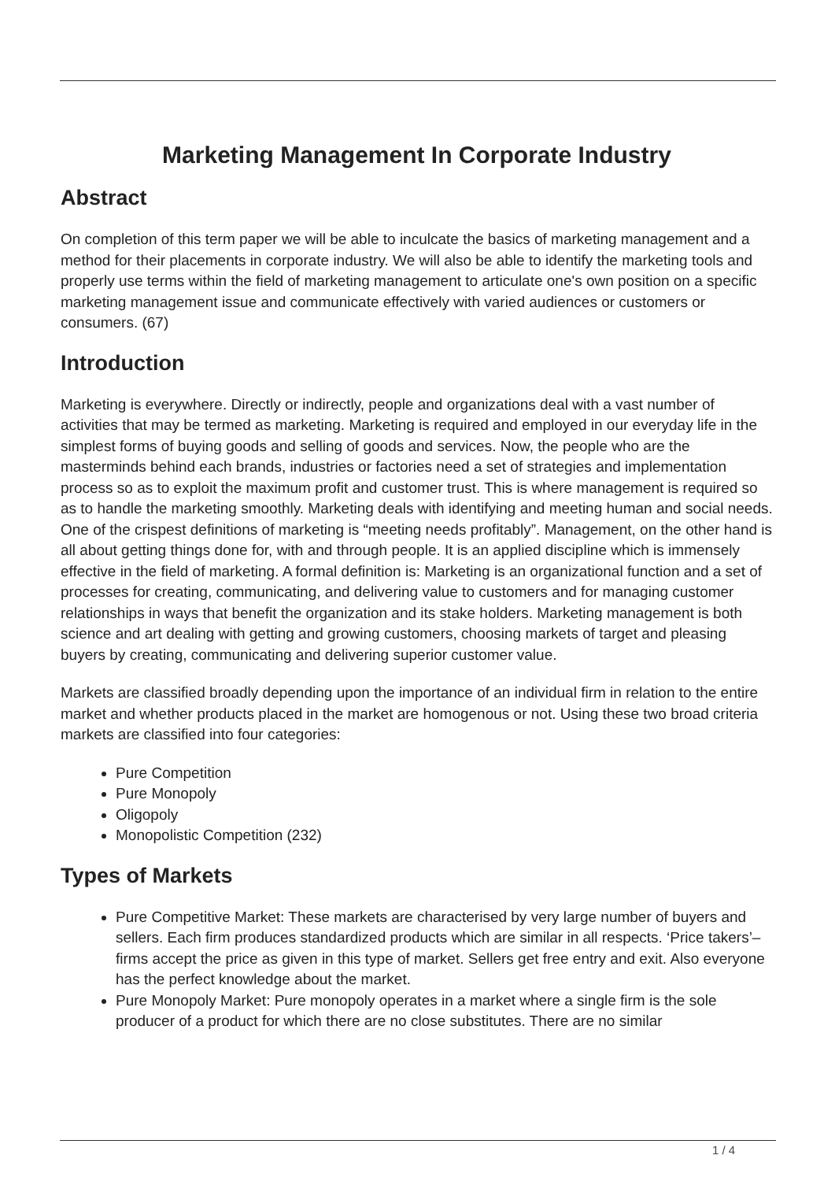Marketing Management In Corporate Industry
Abstract
On completion of this term paper we will be able to inculcate the basics of marketing management and a method for their placements in corporate industry. We will also be able to identify the marketing tools and properly use terms within the field of marketing management to articulate one's own position on a specific marketing management issue and communicate effectively with varied audiences or customers or consumers. (67)
Introduction
Marketing is everywhere. Directly or indirectly, people and organizations deal with a vast number of activities that may be termed as marketing. Marketing is required and employed in our everyday life in the simplest forms of buying goods and selling of goods and services. Now, the people who are the masterminds behind each brands, industries or factories need a set of strategies and implementation process so as to exploit the maximum profit and customer trust. This is where management is required so as to handle the marketing smoothly. Marketing deals with identifying and meeting human and social needs. One of the crispest definitions of marketing is “meeting needs profitably”. Management, on the other hand is all about getting things done for, with and through people. It is an applied discipline which is immensely effective in the field of marketing. A formal definition is: Marketing is an organizational function and a set of processes for creating, communicating, and delivering value to customers and for managing customer relationships in ways that benefit the organization and its stake holders. Marketing management is both science and art dealing with getting and growing customers, choosing markets of target and pleasing buyers by creating, communicating and delivering superior customer value.
Markets are classified broadly depending upon the importance of an individual firm in relation to the entire market and whether products placed in the market are homogenous or not. Using these two broad criteria markets are classified into four categories:
Pure Competition
Pure Monopoly
Oligopoly
Monopolistic Competition (232)
Types of Markets
Pure Competitive Market: These markets are characterised by very large number of buyers and sellers. Each firm produces standardized products which are similar in all respects. ‘Price takers’– firms accept the price as given in this type of market. Sellers get free entry and exit. Also everyone has the perfect knowledge about the market.
Pure Monopoly Market: Pure monopoly operates in a market where a single firm is the sole producer of a product for which there are no close substitutes. There are no similar
1 / 4